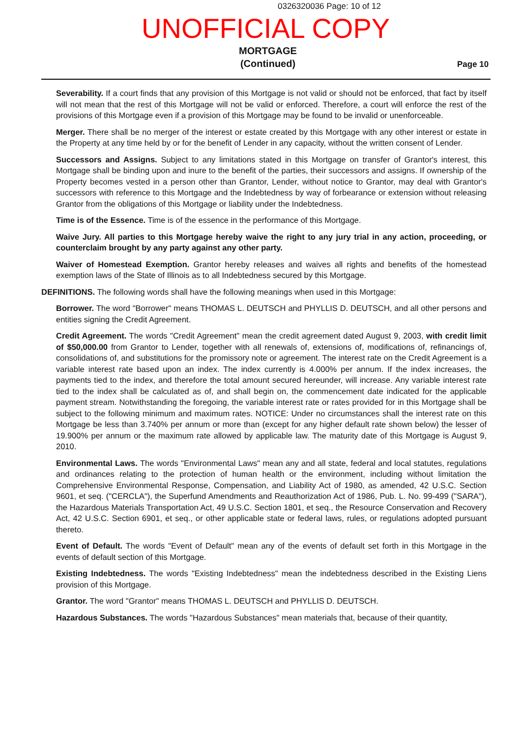0326320036 Page: 10 of 12
UNOFFICIAL COPY
MORTGAGE
(Continued)
Page 10
Severability. If a court finds that any provision of this Mortgage is not valid or should not be enforced, that fact by itself will not mean that the rest of this Mortgage will not be valid or enforced. Therefore, a court will enforce the rest of the provisions of this Mortgage even if a provision of this Mortgage may be found to be invalid or unenforceable.
Merger. There shall be no merger of the interest or estate created by this Mortgage with any other interest or estate in the Property at any time held by or for the benefit of Lender in any capacity, without the written consent of Lender.
Successors and Assigns. Subject to any limitations stated in this Mortgage on transfer of Grantor's interest, this Mortgage shall be binding upon and inure to the benefit of the parties, their successors and assigns. If ownership of the Property becomes vested in a person other than Grantor, Lender, without notice to Grantor, may deal with Grantor's successors with reference to this Mortgage and the Indebtedness by way of forbearance or extension without releasing Grantor from the obligations of this Mortgage or liability under the Indebtedness.
Time is of the Essence. Time is of the essence in the performance of this Mortgage.
Waive Jury. All parties to this Mortgage hereby waive the right to any jury trial in any action, proceeding, or counterclaim brought by any party against any other party.
Waiver of Homestead Exemption. Grantor hereby releases and waives all rights and benefits of the homestead exemption laws of the State of Illinois as to all Indebtedness secured by this Mortgage.
DEFINITIONS. The following words shall have the following meanings when used in this Mortgage:
Borrower. The word "Borrower" means THOMAS L. DEUTSCH and PHYLLIS D. DEUTSCH, and all other persons and entities signing the Credit Agreement.
Credit Agreement. The words "Credit Agreement" mean the credit agreement dated August 9, 2003, with credit limit of $50,000.00 from Grantor to Lender, together with all renewals of, extensions of, modifications of, refinancings of, consolidations of, and substitutions for the promissory note or agreement. The interest rate on the Credit Agreement is a variable interest rate based upon an index. The index currently is 4.000% per annum. If the index increases, the payments tied to the index, and therefore the total amount secured hereunder, will increase. Any variable interest rate tied to the index shall be calculated as of, and shall begin on, the commencement date indicated for the applicable payment stream. Notwithstanding the foregoing, the variable interest rate or rates provided for in this Mortgage shall be subject to the following minimum and maximum rates. NOTICE: Under no circumstances shall the interest rate on this Mortgage be less than 3.740% per annum or more than (except for any higher default rate shown below) the lesser of 19.900% per annum or the maximum rate allowed by applicable law. The maturity date of this Mortgage is August 9, 2010.
Environmental Laws. The words "Environmental Laws" mean any and all state, federal and local statutes, regulations and ordinances relating to the protection of human health or the environment, including without limitation the Comprehensive Environmental Response, Compensation, and Liability Act of 1980, as amended, 42 U.S.C. Section 9601, et seq. ("CERCLA"), the Superfund Amendments and Reauthorization Act of 1986, Pub. L. No. 99-499 ("SARA"), the Hazardous Materials Transportation Act, 49 U.S.C. Section 1801, et seq., the Resource Conservation and Recovery Act, 42 U.S.C. Section 6901, et seq., or other applicable state or federal laws, rules, or regulations adopted pursuant thereto.
Event of Default. The words "Event of Default" mean any of the events of default set forth in this Mortgage in the events of default section of this Mortgage.
Existing Indebtedness. The words "Existing Indebtedness" mean the indebtedness described in the Existing Liens provision of this Mortgage.
Grantor. The word "Grantor" means THOMAS L. DEUTSCH and PHYLLIS D. DEUTSCH.
Hazardous Substances. The words "Hazardous Substances" mean materials that, because of their quantity,